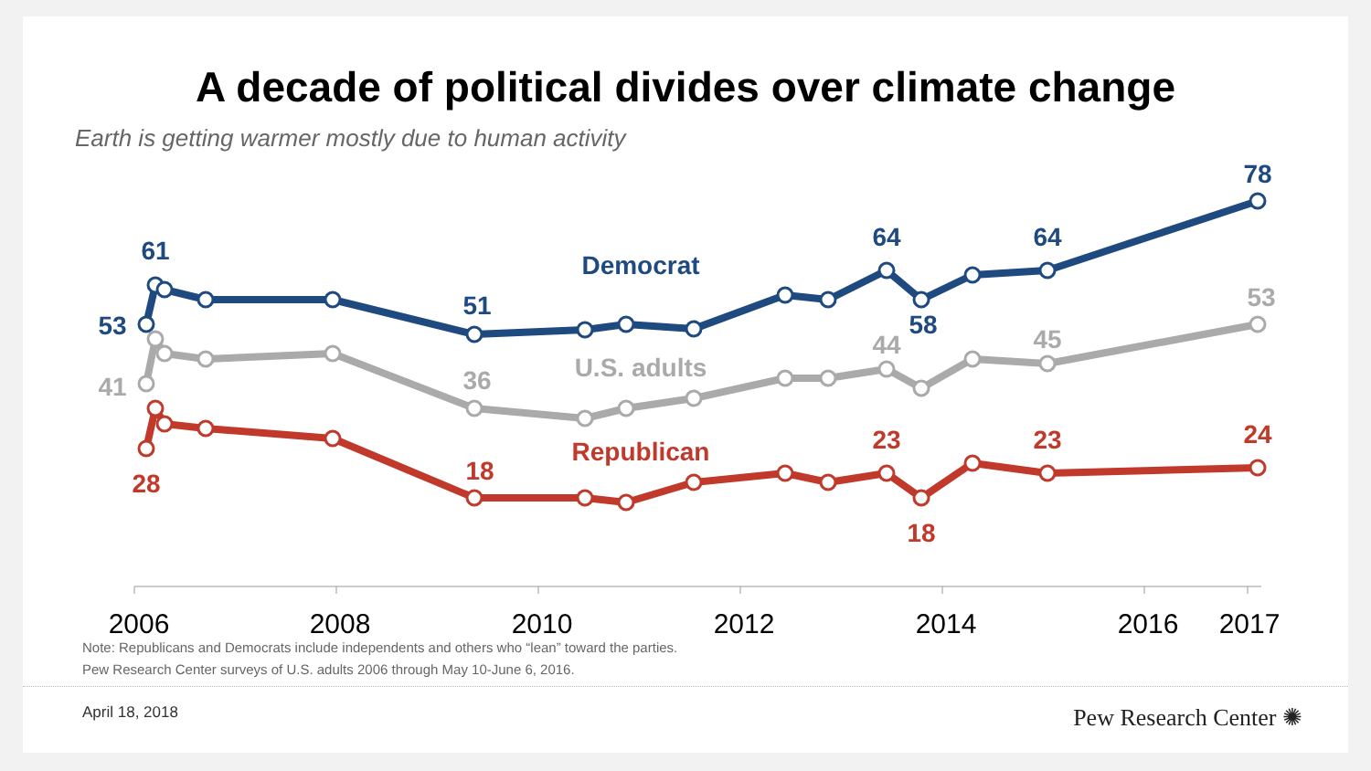A decade of political divides over climate change
Earth is getting warmer mostly due to human activity
61
53
Democrat
51
64
58
64
78
41
36
U.S. adults
44
45
53
28
18
Republican
23
18
23
24
2006
2008
2010
2012
2014
2016
2017
Note: Republicans and Democrats include independents and others who “lean” toward the parties.
Pew Research Center surveys of U.S. adults 2006 through May 10-June 6, 2016.
April 18, 2018 Pew Research Center ✺